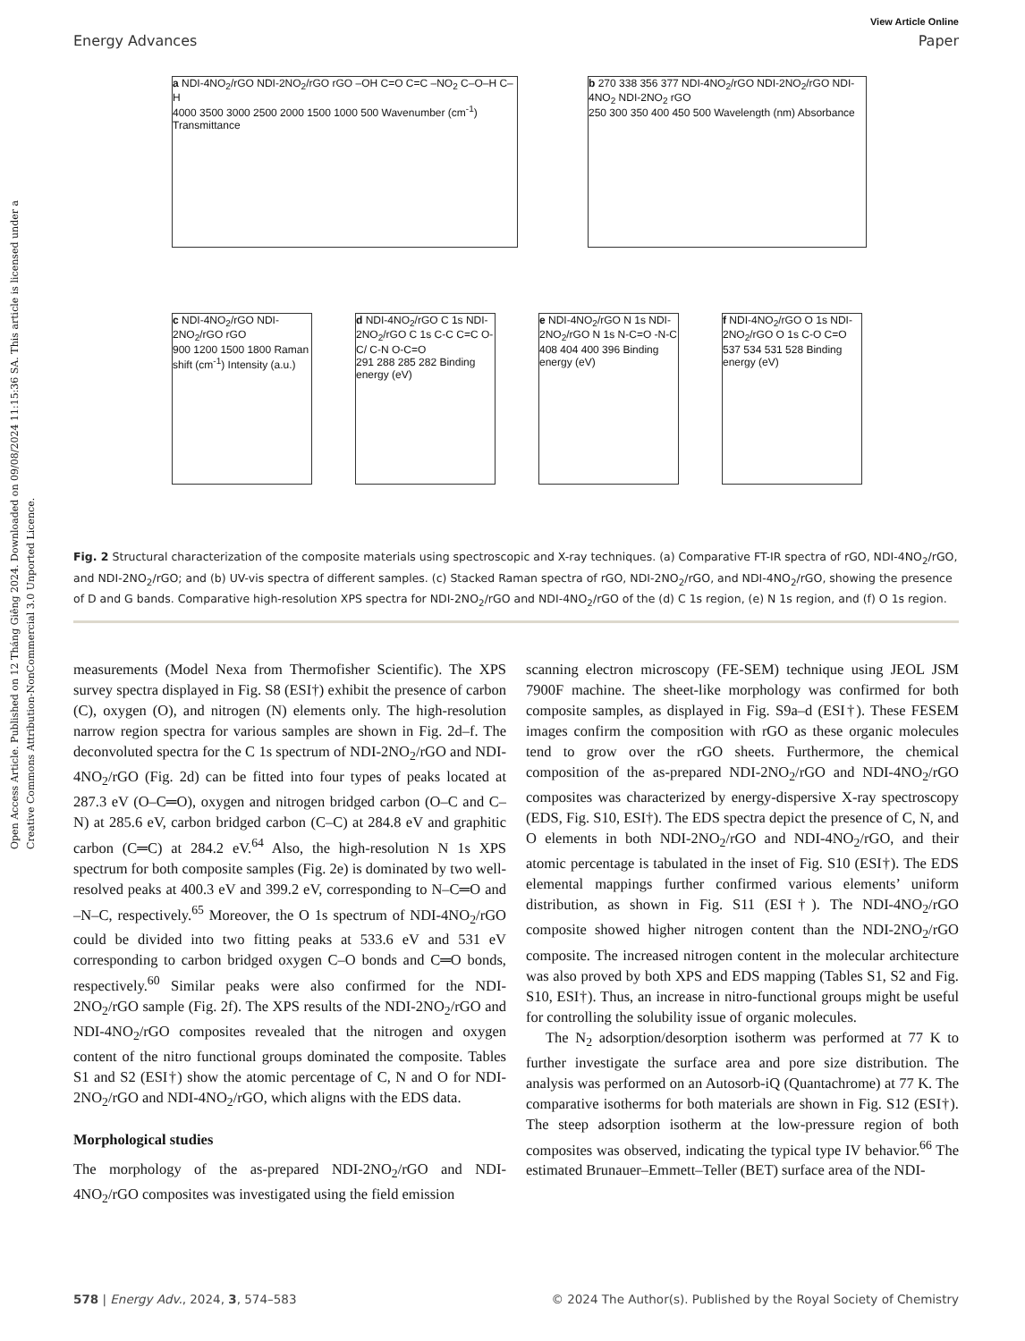Open Access Article. Published on 12 Tháng Giêng 2024. Downloaded on 09/08/2024 11:15:36 SA. This article is licensed under a Creative Commons Attribution-NonCommercial 3.0 Unported Licence.
View Article Online
Energy Advances Paper
a NDI-4NO<sub>2</sub>/rGO NDI-2NO<sub>2</sub>/rGO rGO –OH C=O C=C –NO<sub>2</sub> C–O–H C–H
4000 3500 3000 2500 2000 1500 1000 500 Wavenumber (cm<sup>-1</sup>) Transmittance
b 270 338 356 377 NDI-4NO<sub>2</sub>/rGO NDI-2NO<sub>2</sub>/rGO NDI-4NO<sub>2</sub> NDI-2NO<sub>2</sub> rGO
250 300 350 400 450 500 Wavelength (nm) Absorbance
c NDI-4NO<sub>2</sub>/rGO NDI-2NO<sub>2</sub>/rGO rGO
900 1200 1500 1800 Raman shift (cm<sup>-1</sup>) Intensity (a.u.)
d NDI-4NO<sub>2</sub>/rGO C 1s NDI-2NO<sub>2</sub>/rGO C 1s C-C C=C O-C/ C-N O-C=O
291 288 285 282 Binding energy (eV)
e NDI-4NO<sub>2</sub>/rGO N 1s NDI-2NO<sub>2</sub>/rGO N 1s N-C=O -N-C
408 404 400 396 Binding energy (eV)
f NDI-4NO<sub>2</sub>/rGO O 1s NDI-2NO<sub>2</sub>/rGO O 1s C-O C=O
537 534 531 528 Binding energy (eV)
Fig. 2 Structural characterization of the composite materials using spectroscopic and X-ray techniques. (a) Comparative FT-IR spectra of rGO, NDI-4NO<sub>2</sub>/rGO, and NDI-2NO<sub>2</sub>/rGO; and (b) UV-vis spectra of different samples. (c) Stacked Raman spectra of rGO, NDI-2NO<sub>2</sub>/rGO, and NDI-4NO<sub>2</sub>/rGO, showing the presence of D and G bands. Comparative high-resolution XPS spectra for NDI-2NO<sub>2</sub>/rGO and NDI-4NO<sub>2</sub>/rGO of the (d) C 1s region, (e) N 1s region, and (f) O 1s region.
measurements (Model Nexa from Thermofisher Scientific). The XPS survey spectra displayed in Fig. S8 (ESI†) exhibit the presence of carbon (C), oxygen (O), and nitrogen (N) elements only. The high-resolution narrow region spectra for various samples are shown in Fig. 2d–f. The deconvoluted spectra for the C 1s spectrum of NDI-2NO<sub>2</sub>/rGO and NDI-4NO<sub>2</sub>/rGO (Fig. 2d) can be fitted into four types of peaks located at 287.3 eV (O–C═O), oxygen and nitrogen bridged carbon (O–C and C–N) at 285.6 eV, carbon bridged carbon (C–C) at 284.8 eV and graphitic carbon (C═C) at 284.2 eV.<sup>64</sup> Also, the high-resolution N 1s XPS spectrum for both composite samples (Fig. 2e) is dominated by two well-resolved peaks at 400.3 eV and 399.2 eV, corresponding to N–C═O and –N–C, respectively.<sup>65</sup> Moreover, the O 1s spectrum of NDI-4NO<sub>2</sub>/rGO could be divided into two fitting peaks at 533.6 eV and 531 eV corresponding to carbon bridged oxygen C–O bonds and C═O bonds, respectively.<sup>60</sup> Similar peaks were also confirmed for the NDI-2NO<sub>2</sub>/rGO sample (Fig. 2f). The XPS results of the NDI-2NO<sub>2</sub>/rGO and NDI-4NO<sub>2</sub>/rGO composites revealed that the nitrogen and oxygen content of the nitro functional groups dominated the composite. Tables S1 and S2 (ESI†) show the atomic percentage of C, N and O for NDI-2NO<sub>2</sub>/rGO and NDI-4NO<sub>2</sub>/rGO, which aligns with the EDS data.
Morphological studies
The morphology of the as-prepared NDI-2NO<sub>2</sub>/rGO and NDI-4NO<sub>2</sub>/rGO composites was investigated using the field emission
scanning electron microscopy (FE-SEM) technique using JEOL JSM 7900F machine. The sheet-like morphology was confirmed for both composite samples, as displayed in Fig. S9a–d (ESI†). These FESEM images confirm the composition with rGO as these organic molecules tend to grow over the rGO sheets. Furthermore, the chemical composition of the as-prepared NDI-2NO<sub>2</sub>/rGO and NDI-4NO<sub>2</sub>/rGO composites was characterized by energy-dispersive X-ray spectroscopy (EDS, Fig. S10, ESI†). The EDS spectra depict the presence of C, N, and O elements in both NDI-2NO<sub>2</sub>/rGO and NDI-4NO<sub>2</sub>/rGO, and their atomic percentage is tabulated in the inset of Fig. S10 (ESI†). The EDS elemental mappings further confirmed various elements’ uniform distribution, as shown in Fig. S11 (ESI†). The NDI-4NO<sub>2</sub>/rGO composite showed higher nitrogen content than the NDI-2NO<sub>2</sub>/rGO composite. The increased nitrogen content in the molecular architecture was also proved by both XPS and EDS mapping (Tables S1, S2 and Fig. S10, ESI†). Thus, an increase in nitro-functional groups might be useful for controlling the solubility issue of organic molecules.
The N<sub>2</sub> adsorption/desorption isotherm was performed at 77 K to further investigate the surface area and pore size distribution. The analysis was performed on an Autosorb-iQ (Quantachrome) at 77 K. The comparative isotherms for both materials are shown in Fig. S12 (ESI†). The steep adsorption isotherm at the low-pressure region of both composites was observed, indicating the typical type IV behavior.<sup>66</sup> The estimated Brunauer–Emmett–Teller (BET) surface area of the NDI-
578 | Energy Adv., 2024, 3, 574–583 © 2024 The Author(s). Published by the Royal Society of Chemistry